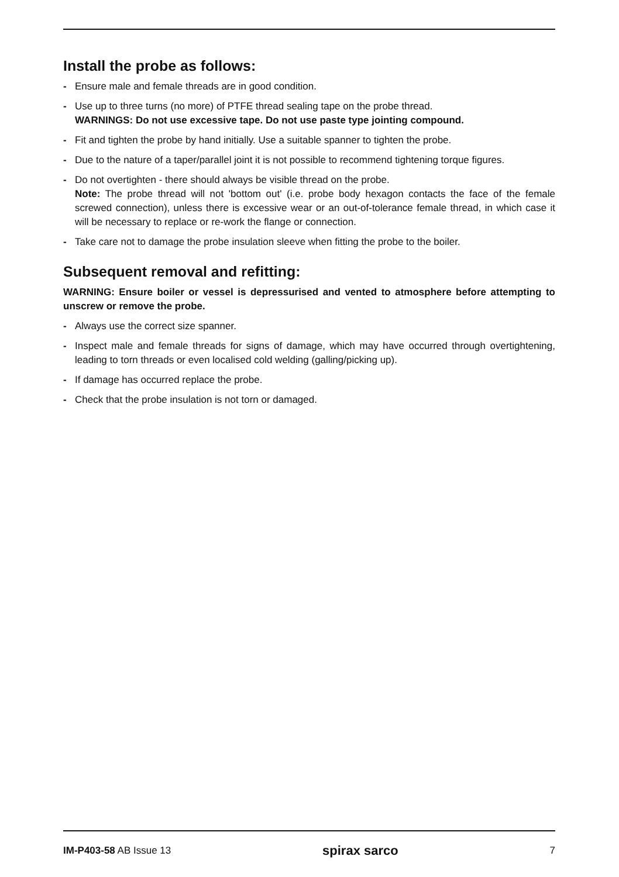Install the probe as follows:
- Ensure male and female threads are in good condition.
- Use up to three turns (no more) of PTFE thread sealing tape on the probe thread.
WARNINGS: Do not use excessive tape. Do not use paste type jointing compound.
- Fit and tighten the probe by hand initially. Use a suitable spanner to tighten the probe.
- Due to the nature of a taper/parallel joint it is not possible to recommend tightening torque figures.
- Do not overtighten - there should always be visible thread on the probe.
Note: The probe thread will not 'bottom out' (i.e. probe body hexagon contacts the face of the female screwed connection), unless there is excessive wear or an out-of-tolerance female thread, in which case it will be necessary to replace or re-work the flange or connection.
- Take care not to damage the probe insulation sleeve when fitting the probe to the boiler.
Subsequent removal and refitting:
WARNING: Ensure boiler or vessel is depressurised and vented to atmosphere before attempting to unscrew or remove the probe.
- Always use the correct size spanner.
- Inspect male and female threads for signs of damage, which may have occurred through overtightening, leading to torn threads or even localised cold welding (galling/picking up).
- If damage has occurred replace the probe.
- Check that the probe insulation is not torn or damaged.
IM-P403-58 AB Issue 13 spirax sarco 7